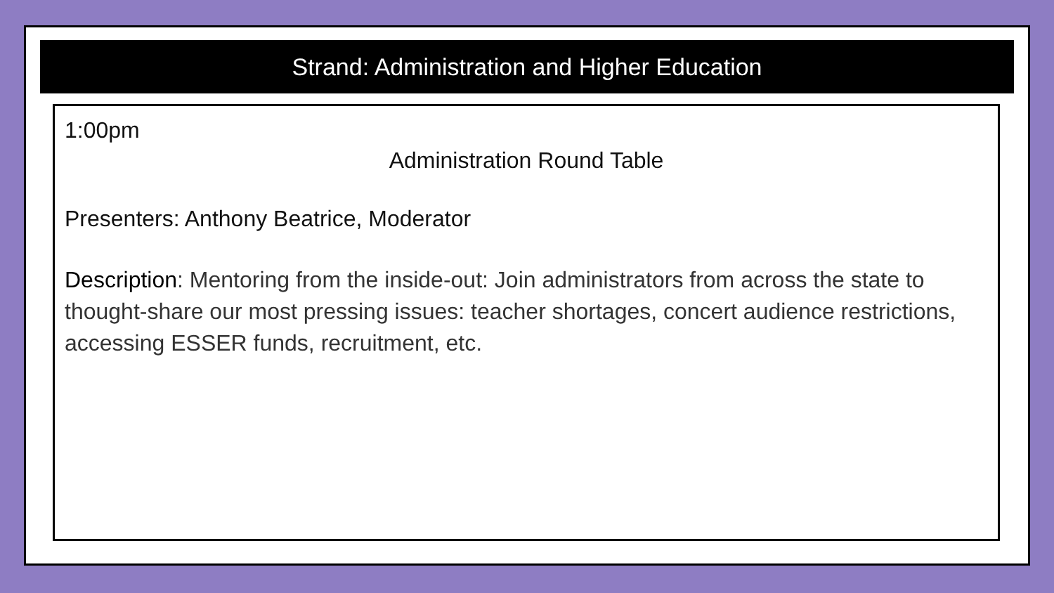Strand: Administration and Higher Education
1:00pm
Administration Round Table
Presenters: Anthony Beatrice, Moderator
Description: Mentoring from the inside-out: Join administrators from across the state to thought-share our most pressing issues: teacher shortages, concert audience restrictions, accessing ESSER funds, recruitment, etc.